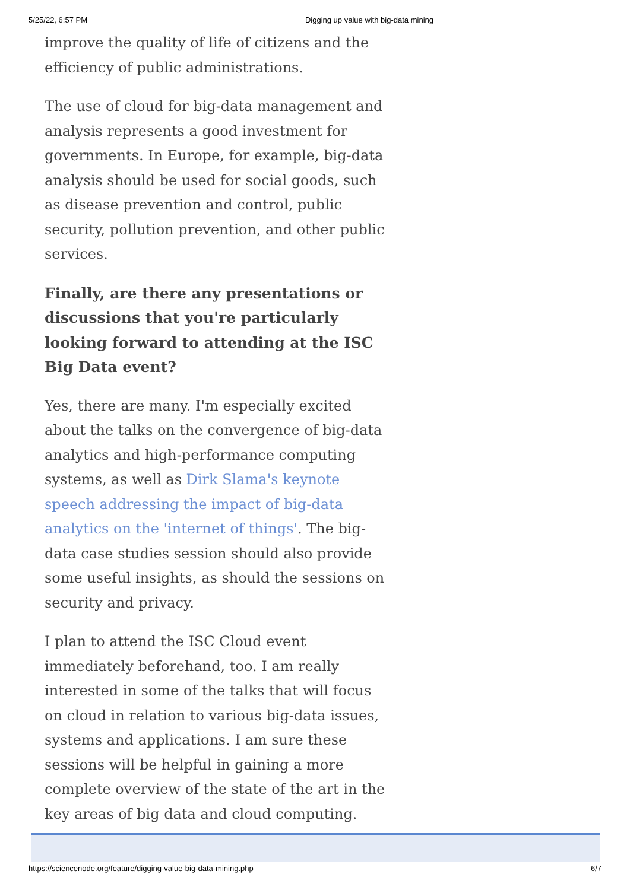5/25/22, 6:57 PM Digging up value with big-data mining
improve the quality of life of citizens and the efficiency of public administrations.
The use of cloud for big-data management and analysis represents a good investment for governments. In Europe, for example, big-data analysis should be used for social goods, such as disease prevention and control, public security, pollution prevention, and other public services.
Finally, are there any presentations or discussions that you're particularly looking forward to attending at the ISC Big Data event?
Yes, there are many. I'm especially excited about the talks on the convergence of big-data analytics and high-performance computing systems, as well as Dirk Slama's keynote speech addressing the impact of big-data analytics on the 'internet of things'. The big-data case studies session should also provide some useful insights, as should the sessions on security and privacy.
I plan to attend the ISC Cloud event immediately beforehand, too. I am really interested in some of the talks that will focus on cloud in relation to various big-data issues, systems and applications. I am sure these sessions will be helpful in gaining a more complete overview of the state of the art in the key areas of big data and cloud computing.
https://sciencenode.org/feature/digging-value-big-data-mining.php 6/7